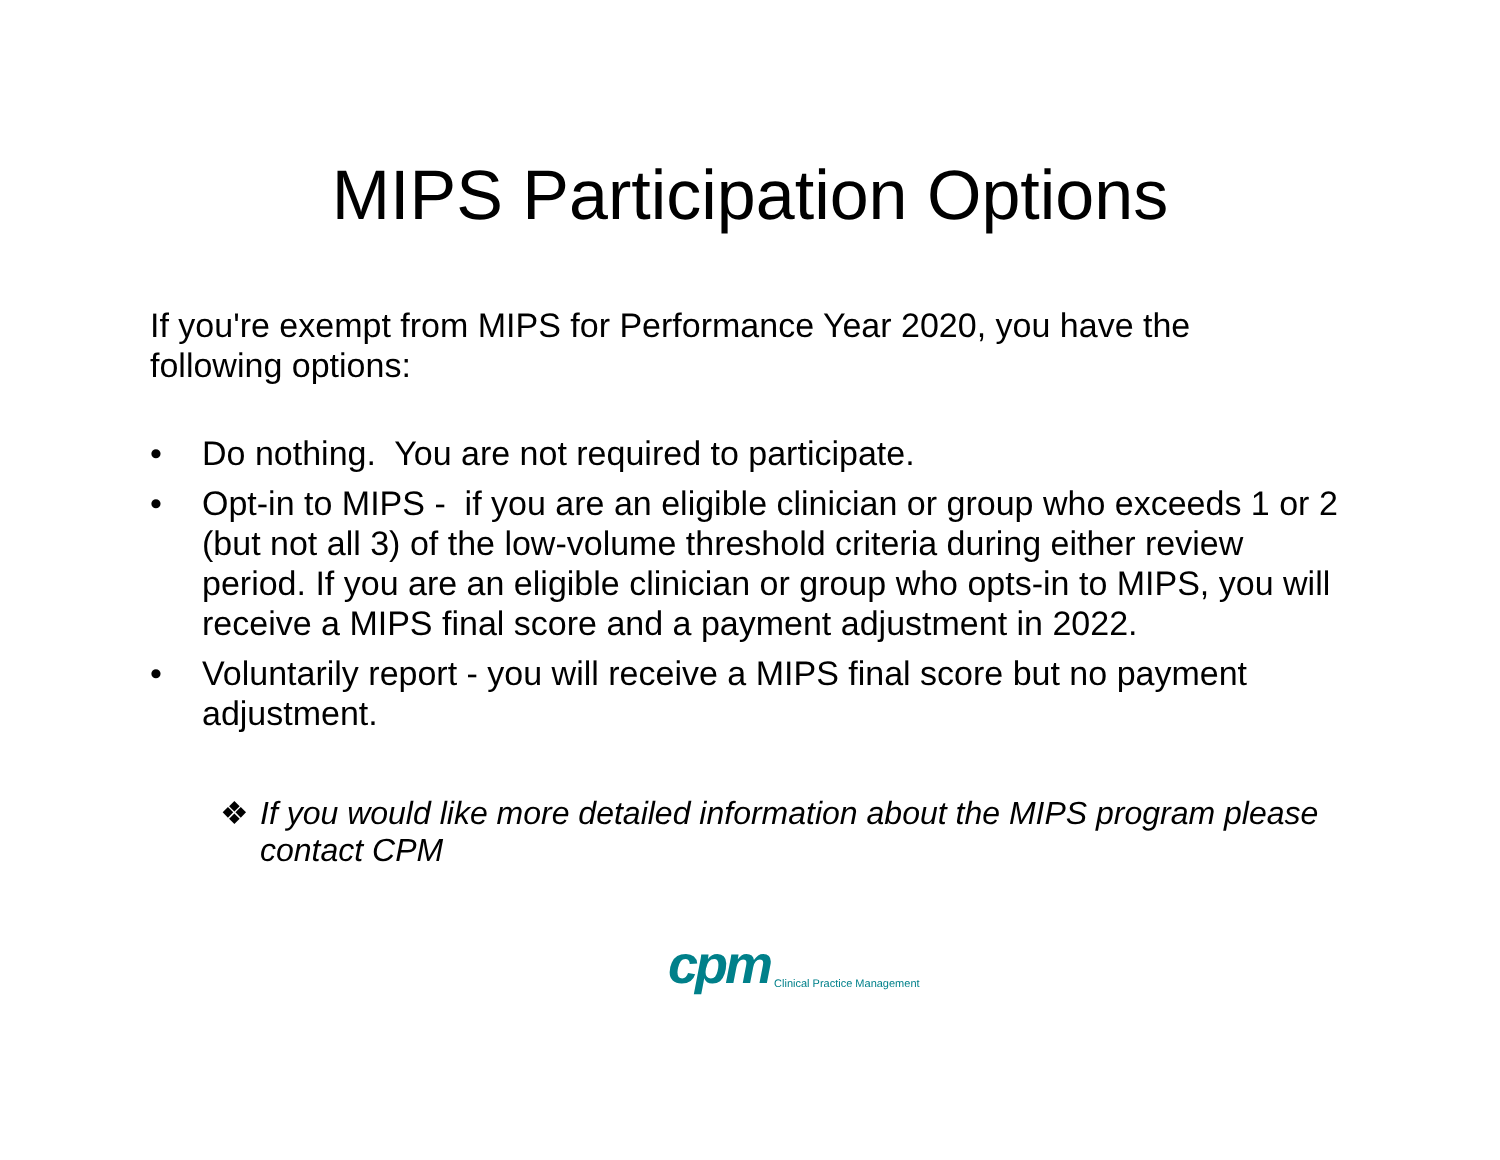MIPS Participation Options
If you're exempt from MIPS for Performance Year 2020, you have the following options:
• Do nothing. You are not required to participate.
• Opt-in to MIPS - if you are an eligible clinician or group who exceeds 1 or 2 (but not all 3) of the low-volume threshold criteria during either review period. If you are an eligible clinician or group who opts-in to MIPS, you will receive a MIPS final score and a payment adjustment in 2022.
• Voluntarily report - you will receive a MIPS final score but no payment adjustment.
❖ If you would like more detailed information about the MIPS program please contact CPM
cpm Clinical Practice Management